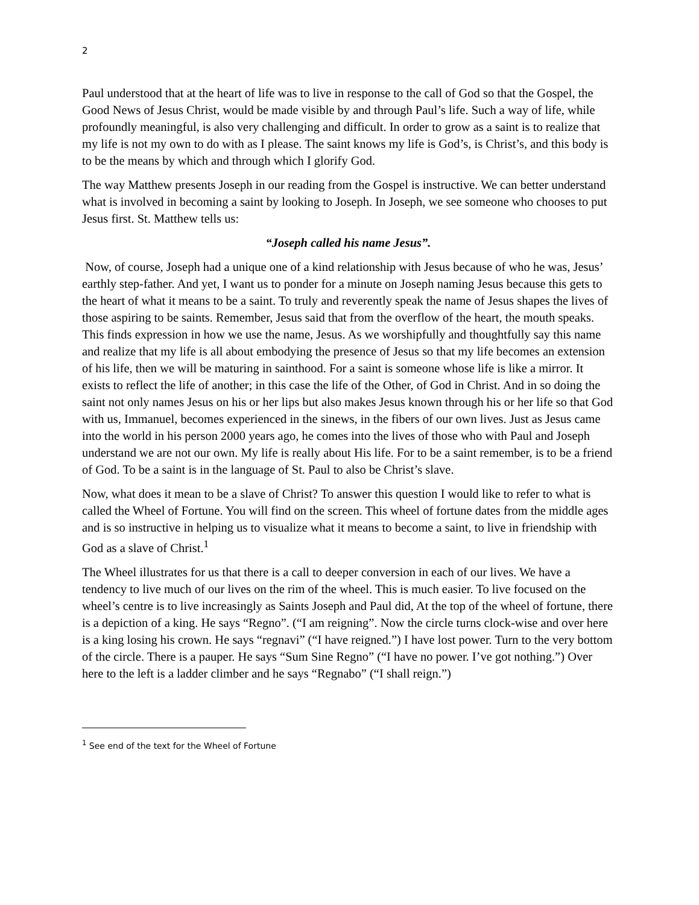2
Paul understood that at the heart of life was to live in response to the call of God so that the Gospel, the Good News of Jesus Christ, would be made visible by and through Paul’s life. Such a way of life, while profoundly meaningful, is also very challenging and difficult. In order to grow as a saint is to realize that my life is not my own to do with as I please. The saint knows my life is God’s, is Christ’s, and this body is to be the means by which and through which I glorify God.
The way Matthew presents Joseph in our reading from the Gospel is instructive. We can better understand what is involved in becoming a saint by looking to Joseph. In Joseph, we see someone who chooses to put Jesus first. St. Matthew tells us:
“Joseph called his name Jesus”.
Now, of course, Joseph had a unique one of a kind relationship with Jesus because of who he was, Jesus’ earthly step-father. And yet, I want us to ponder for a minute on Joseph naming Jesus because this gets to the heart of what it means to be a saint. To truly and reverently speak the name of Jesus shapes the lives of those aspiring to be saints. Remember, Jesus said that from the overflow of the heart, the mouth speaks. This finds expression in how we use the name, Jesus. As we worshipfully and thoughtfully say this name and realize that my life is all about embodying the presence of Jesus so that my life becomes an extension of his life, then we will be maturing in sainthood. For a saint is someone whose life is like a mirror. It exists to reflect the life of another; in this case the life of the Other, of God in Christ. And in so doing the saint not only names Jesus on his or her lips but also makes Jesus known through his or her life so that God with us, Immanuel, becomes experienced in the sinews, in the fibers of our own lives. Just as Jesus came into the world in his person 2000 years ago, he comes into the lives of those who with Paul and Joseph understand we are not our own. My life is really about His life. For to be a saint remember, is to be a friend of God. To be a saint is in the language of St. Paul to also be Christ’s slave.
Now, what does it mean to be a slave of Christ? To answer this question I would like to refer to what is called the Wheel of Fortune. You will find on the screen. This wheel of fortune dates from the middle ages and is so instructive in helping us to visualize what it means to become a saint, to live in friendship with God as a slave of Christ.<sup>1</sup>
The Wheel illustrates for us that there is a call to deeper conversion in each of our lives. We have a tendency to live much of our lives on the rim of the wheel. This is much easier. To live focused on the wheel’s centre is to live increasingly as Saints Joseph and Paul did, At the top of the wheel of fortune, there is a depiction of a king. He says “Regno”. (“I am reigning”. Now the circle turns clock-wise and over here is a king losing his crown. He says “regnavi” (“I have reigned.”) I have lost power. Turn to the very bottom of the circle. There is a pauper. He says “Sum Sine Regno” (“I have no power. I’ve got nothing.”) Over here to the left is a ladder climber and he says “Regnabo” (“I shall reign.”)
<sup>1</sup> See end of the text for the Wheel of Fortune